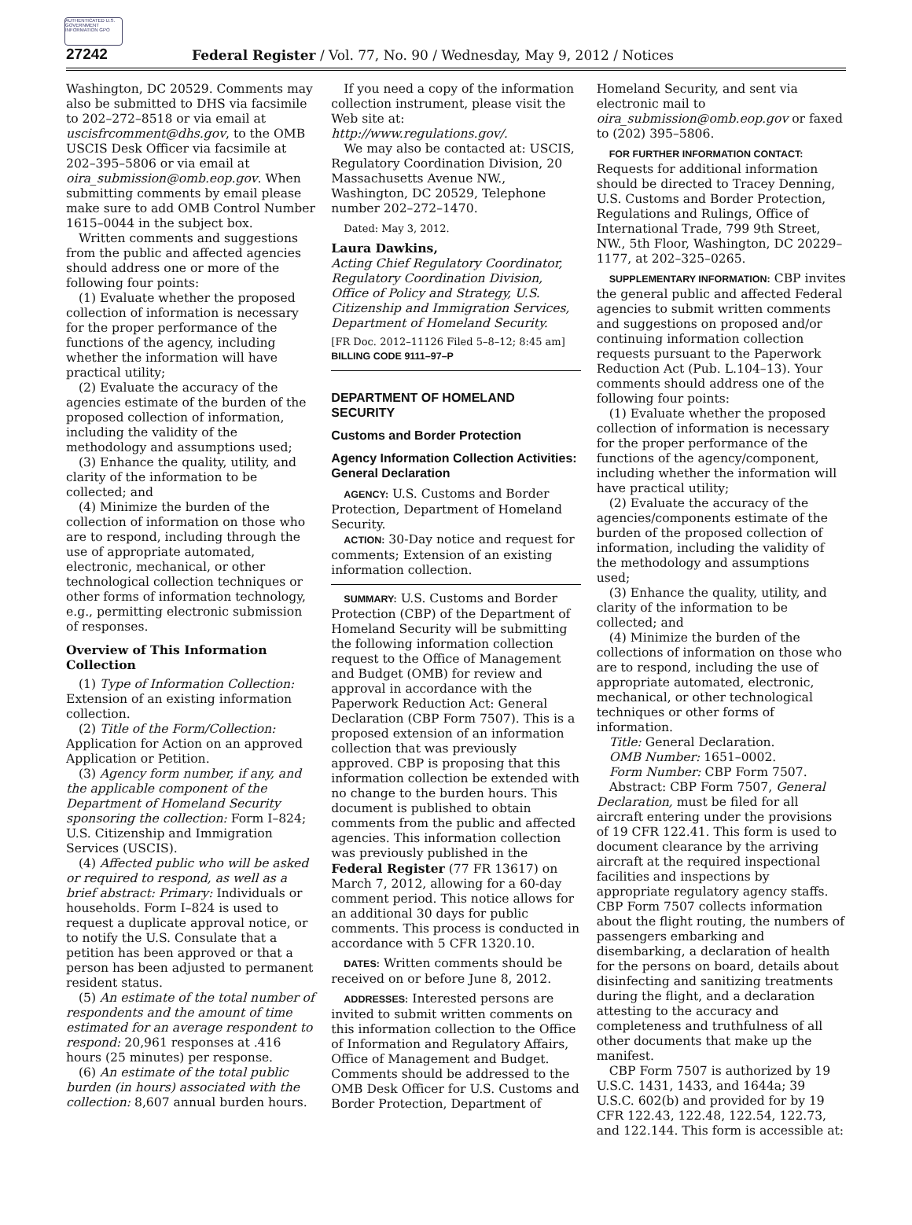AUTHENTICATED U.S. GOVERNMENT INFORMATION GPO
27242 Federal Register / Vol. 77, No. 90 / Wednesday, May 9, 2012 / Notices
Washington, DC 20529. Comments may also be submitted to DHS via facsimile to 202–272–8518 or via email at uscisfrcomment@dhs.gov, to the OMB USCIS Desk Officer via facsimile at 202–395–5806 or via email at oira_submission@omb.eop.gov. When submitting comments by email please make sure to add OMB Control Number 1615–0044 in the subject box.
Written comments and suggestions from the public and affected agencies should address one or more of the following four points:
(1) Evaluate whether the proposed collection of information is necessary for the proper performance of the functions of the agency, including whether the information will have practical utility;
(2) Evaluate the accuracy of the agencies estimate of the burden of the proposed collection of information, including the validity of the methodology and assumptions used;
(3) Enhance the quality, utility, and clarity of the information to be collected; and
(4) Minimize the burden of the collection of information on those who are to respond, including through the use of appropriate automated, electronic, mechanical, or other technological collection techniques or other forms of information technology, e.g., permitting electronic submission of responses.
Overview of This Information Collection
(1) Type of Information Collection: Extension of an existing information collection.
(2) Title of the Form/Collection: Application for Action on an approved Application or Petition.
(3) Agency form number, if any, and the applicable component of the Department of Homeland Security sponsoring the collection: Form I–824; U.S. Citizenship and Immigration Services (USCIS).
(4) Affected public who will be asked or required to respond, as well as a brief abstract: Primary: Individuals or households. Form I–824 is used to request a duplicate approval notice, or to notify the U.S. Consulate that a petition has been approved or that a person has been adjusted to permanent resident status.
(5) An estimate of the total number of respondents and the amount of time estimated for an average respondent to respond: 20,961 responses at .416 hours (25 minutes) per response.
(6) An estimate of the total public burden (in hours) associated with the collection: 8,607 annual burden hours.
If you need a copy of the information collection instrument, please visit the Web site at: http://www.regulations.gov/.
We may also be contacted at: USCIS, Regulatory Coordination Division, 20 Massachusetts Avenue NW., Washington, DC 20529, Telephone number 202–272–1470.
Dated: May 3, 2012.
Laura Dawkins,
Acting Chief Regulatory Coordinator, Regulatory Coordination Division, Office of Policy and Strategy, U.S. Citizenship and Immigration Services, Department of Homeland Security.
[FR Doc. 2012–11126 Filed 5–8–12; 8:45 am]
BILLING CODE 9111–97–P
DEPARTMENT OF HOMELAND SECURITY
Customs and Border Protection
Agency Information Collection Activities: General Declaration
AGENCY: U.S. Customs and Border Protection, Department of Homeland Security.
ACTION: 30-Day notice and request for comments; Extension of an existing information collection.
SUMMARY: U.S. Customs and Border Protection (CBP) of the Department of Homeland Security will be submitting the following information collection request to the Office of Management and Budget (OMB) for review and approval in accordance with the Paperwork Reduction Act: General Declaration (CBP Form 7507). This is a proposed extension of an information collection that was previously approved. CBP is proposing that this information collection be extended with no change to the burden hours. This document is published to obtain comments from the public and affected agencies. This information collection was previously published in the Federal Register (77 FR 13617) on March 7, 2012, allowing for a 60-day comment period. This notice allows for an additional 30 days for public comments. This process is conducted in accordance with 5 CFR 1320.10.
DATES: Written comments should be received on or before June 8, 2012.
ADDRESSES: Interested persons are invited to submit written comments on this information collection to the Office of Information and Regulatory Affairs, Office of Management and Budget. Comments should be addressed to the OMB Desk Officer for U.S. Customs and Border Protection, Department of
Homeland Security, and sent via electronic mail to oira_submission@omb.eop.gov or faxed to (202) 395–5806.
FOR FURTHER INFORMATION CONTACT: Requests for additional information should be directed to Tracey Denning, U.S. Customs and Border Protection, Regulations and Rulings, Office of International Trade, 799 9th Street, NW., 5th Floor, Washington, DC 20229–1177, at 202–325–0265.
SUPPLEMENTARY INFORMATION: CBP invites the general public and affected Federal agencies to submit written comments and suggestions on proposed and/or continuing information collection requests pursuant to the Paperwork Reduction Act (Pub. L.104–13). Your comments should address one of the following four points:
(1) Evaluate whether the proposed collection of information is necessary for the proper performance of the functions of the agency/component, including whether the information will have practical utility;
(2) Evaluate the accuracy of the agencies/components estimate of the burden of the proposed collection of information, including the validity of the methodology and assumptions used;
(3) Enhance the quality, utility, and clarity of the information to be collected; and
(4) Minimize the burden of the collections of information on those who are to respond, including the use of appropriate automated, electronic, mechanical, or other technological techniques or other forms of information.
Title: General Declaration.
OMB Number: 1651–0002.
Form Number: CBP Form 7507.
Abstract: CBP Form 7507, General Declaration, must be filed for all aircraft entering under the provisions of 19 CFR 122.41. This form is used to document clearance by the arriving aircraft at the required inspectional facilities and inspections by appropriate regulatory agency staffs. CBP Form 7507 collects information about the flight routing, the numbers of passengers embarking and disembarking, a declaration of health for the persons on board, details about disinfecting and sanitizing treatments during the flight, and a declaration attesting to the accuracy and completeness and truthfulness of all other documents that make up the manifest.
CBP Form 7507 is authorized by 19 U.S.C. 1431, 1433, and 1644a; 39 U.S.C. 602(b) and provided for by 19 CFR 122.43, 122.48, 122.54, 122.73, and 122.144. This form is accessible at: